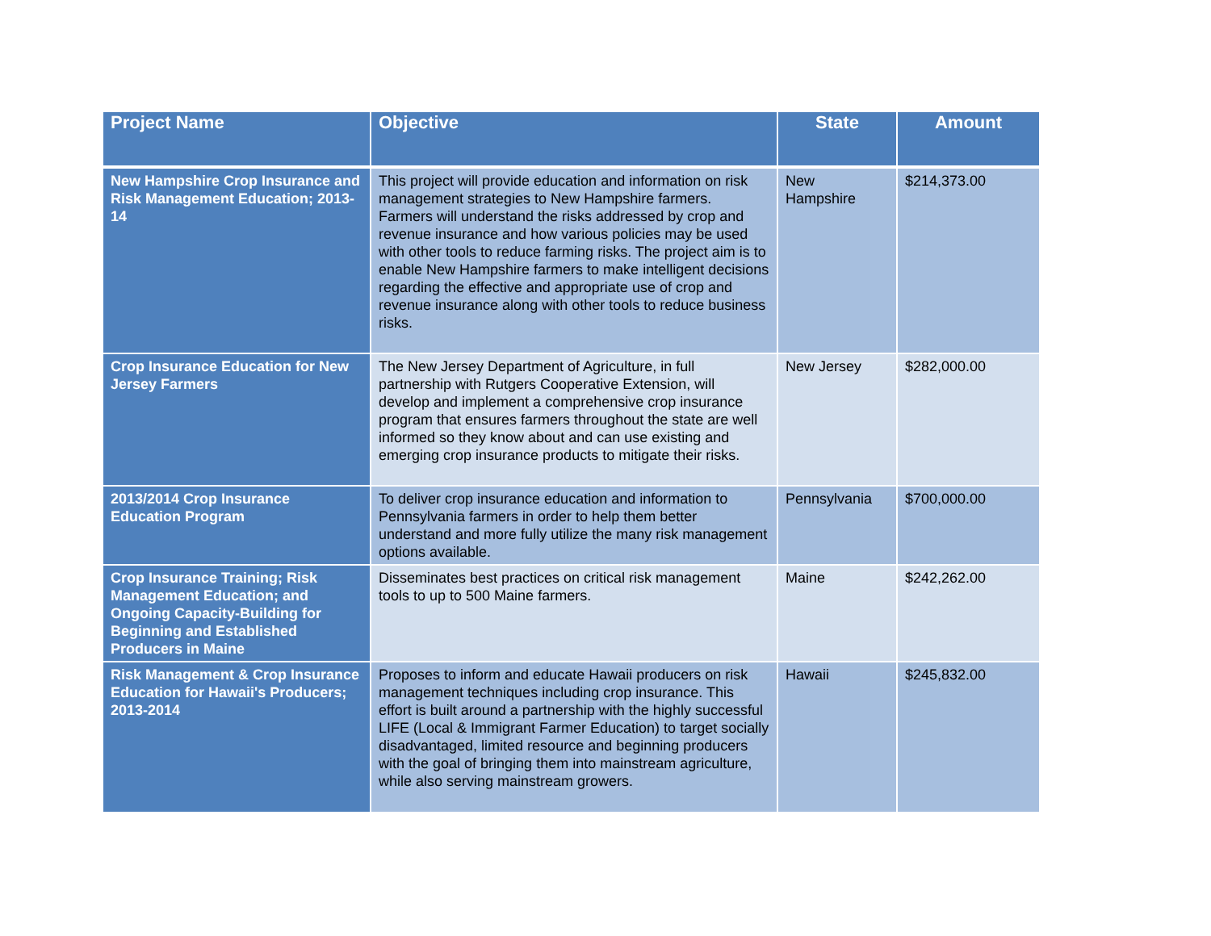| Project Name | Objective | State | Amount |
| --- | --- | --- | --- |
| New Hampshire Crop Insurance and Risk Management Education; 2013-14 | This project will provide education and information on risk management strategies to New Hampshire farmers. Farmers will understand the risks addressed by crop and revenue insurance and how various policies may be used with other tools to reduce farming risks. The project aim is to enable New Hampshire farmers to make intelligent decisions regarding the effective and appropriate use of crop and revenue insurance along with other tools to reduce business risks. | New Hampshire | $214,373.00 |
| Crop Insurance Education for New Jersey Farmers | The New Jersey Department of Agriculture, in full partnership with Rutgers Cooperative Extension, will develop and implement a comprehensive crop insurance program that ensures farmers throughout the state are well informed so they know about and can use existing and emerging crop insurance products to mitigate their risks. | New Jersey | $282,000.00 |
| 2013/2014 Crop Insurance Education Program | To deliver crop insurance education and information to Pennsylvania farmers in order to help them better understand and more fully utilize the many risk management options available. | Pennsylvania | $700,000.00 |
| Crop Insurance Training; Risk Management Education; and Ongoing Capacity-Building for Beginning and Established Producers in Maine | Disseminates best practices on critical risk management tools to up to 500 Maine farmers. | Maine | $242,262.00 |
| Risk Management & Crop Insurance Education for Hawaii's Producers; 2013-2014 | Proposes to inform and educate Hawaii producers on risk management techniques including crop insurance. This effort is built around a partnership with the highly successful LIFE (Local & Immigrant Farmer Education) to target socially disadvantaged, limited resource and beginning producers with the goal of bringing them into mainstream agriculture, while also serving mainstream growers. | Hawaii | $245,832.00 |